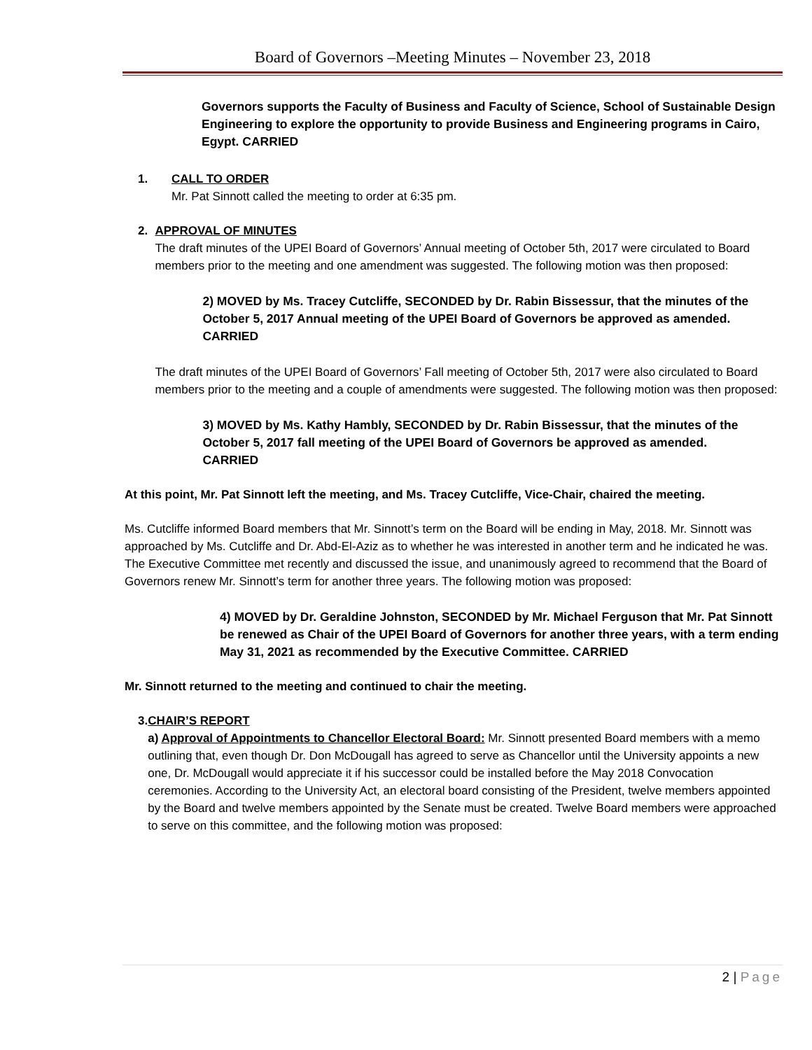Board of Governors –Meeting Minutes – November 23, 2018
Governors supports the Faculty of Business and Faculty of Science, School of Sustainable Design Engineering to explore the opportunity to provide Business and Engineering programs in Cairo, Egypt. CARRIED
1. CALL TO ORDER
Mr. Pat Sinnott called the meeting to order at 6:35 pm.
2. APPROVAL OF MINUTES
The draft minutes of the UPEI Board of Governors’ Annual meeting of October 5th, 2017 were circulated to Board members prior to the meeting and one amendment was suggested. The following motion was then proposed:
2) MOVED by Ms. Tracey Cutcliffe, SECONDED by Dr. Rabin Bissessur, that the minutes of the October 5, 2017 Annual meeting of the UPEI Board of Governors be approved as amended. CARRIED
The draft minutes of the UPEI Board of Governors’ Fall meeting of October 5th, 2017 were also circulated to Board members prior to the meeting and a couple of amendments were suggested. The following motion was then proposed:
3) MOVED by Ms. Kathy Hambly, SECONDED by Dr. Rabin Bissessur, that the minutes of the October 5, 2017 fall meeting of the UPEI Board of Governors be approved as amended. CARRIED
At this point, Mr. Pat Sinnott left the meeting, and Ms. Tracey Cutcliffe, Vice-Chair, chaired the meeting.
Ms. Cutcliffe informed Board members that Mr. Sinnott’s term on the Board will be ending in May, 2018. Mr. Sinnott was approached by Ms. Cutcliffe and Dr. Abd-El-Aziz as to whether he was interested in another term and he indicated he was. The Executive Committee met recently and discussed the issue, and unanimously agreed to recommend that the Board of Governors renew Mr. Sinnott’s term for another three years. The following motion was proposed:
4) MOVED by Dr. Geraldine Johnston, SECONDED by Mr. Michael Ferguson that Mr. Pat Sinnott be renewed as Chair of the UPEI Board of Governors for another three years, with a term ending May 31, 2021 as recommended by the Executive Committee. CARRIED
Mr. Sinnott returned to the meeting and continued to chair the meeting.
3. CHAIR’S REPORT
a) Approval of Appointments to Chancellor Electoral Board: Mr. Sinnott presented Board members with a memo outlining that, even though Dr. Don McDougall has agreed to serve as Chancellor until the University appoints a new one, Dr. McDougall would appreciate it if his successor could be installed before the May 2018 Convocation ceremonies. According to the University Act, an electoral board consisting of the President, twelve members appointed by the Board and twelve members appointed by the Senate must be created. Twelve Board members were approached to serve on this committee, and the following motion was proposed:
2 | Page